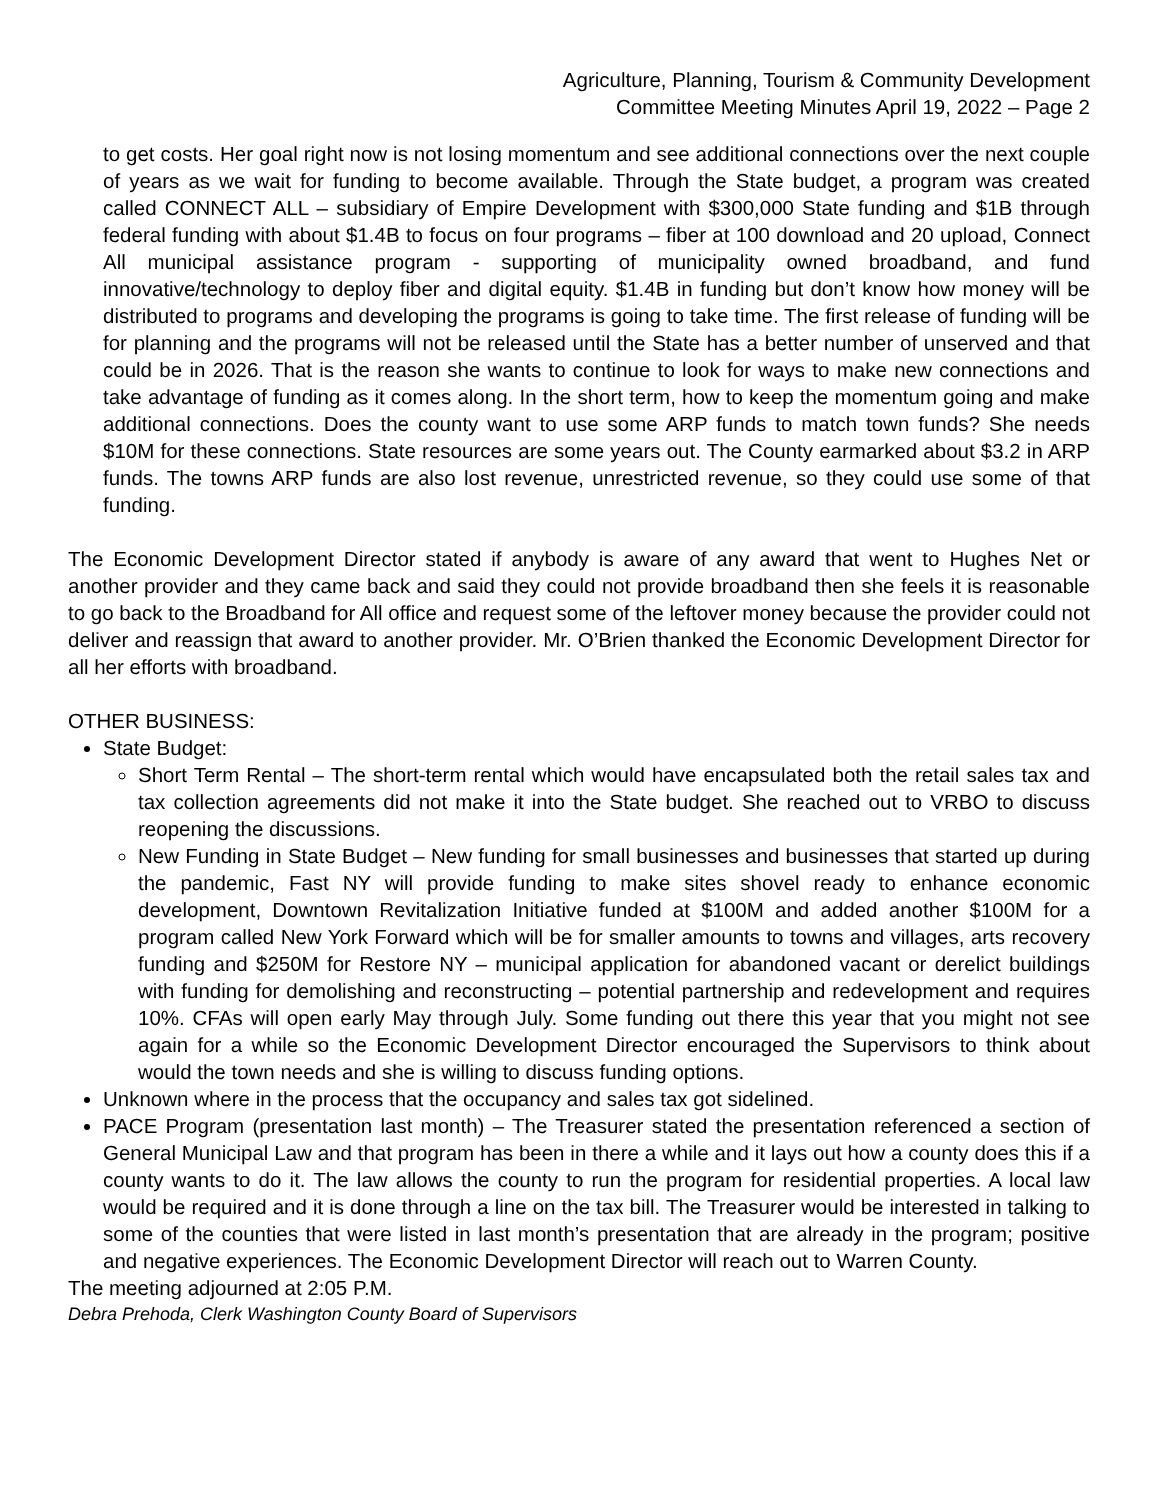Agriculture, Planning, Tourism & Community Development
Committee Meeting Minutes April 19, 2022 – Page 2
to get costs. Her goal right now is not losing momentum and see additional connections over the next couple of years as we wait for funding to become available. Through the State budget, a program was created called CONNECT ALL – subsidiary of Empire Development with $300,000 State funding and $1B through federal funding with about $1.4B to focus on four programs – fiber at 100 download and 20 upload, Connect All municipal assistance program - supporting of municipality owned broadband, and fund innovative/technology to deploy fiber and digital equity. $1.4B in funding but don’t know how money will be distributed to programs and developing the programs is going to take time. The first release of funding will be for planning and the programs will not be released until the State has a better number of unserved and that could be in 2026. That is the reason she wants to continue to look for ways to make new connections and take advantage of funding as it comes along. In the short term, how to keep the momentum going and make additional connections. Does the county want to use some ARP funds to match town funds? She needs $10M for these connections. State resources are some years out. The County earmarked about $3.2 in ARP funds. The towns ARP funds are also lost revenue, unrestricted revenue, so they could use some of that funding.
The Economic Development Director stated if anybody is aware of any award that went to Hughes Net or another provider and they came back and said they could not provide broadband then she feels it is reasonable to go back to the Broadband for All office and request some of the leftover money because the provider could not deliver and reassign that award to another provider. Mr. O’Brien thanked the Economic Development Director for all her efforts with broadband.
OTHER BUSINESS:
State Budget:
Short Term Rental – The short-term rental which would have encapsulated both the retail sales tax and tax collection agreements did not make it into the State budget. She reached out to VRBO to discuss reopening the discussions.
New Funding in State Budget – New funding for small businesses and businesses that started up during the pandemic, Fast NY will provide funding to make sites shovel ready to enhance economic development, Downtown Revitalization Initiative funded at $100M and added another $100M for a program called New York Forward which will be for smaller amounts to towns and villages, arts recovery funding and $250M for Restore NY – municipal application for abandoned vacant or derelict buildings with funding for demolishing and reconstructing – potential partnership and redevelopment and requires 10%. CFAs will open early May through July. Some funding out there this year that you might not see again for a while so the Economic Development Director encouraged the Supervisors to think about would the town needs and she is willing to discuss funding options.
Unknown where in the process that the occupancy and sales tax got sidelined.
PACE Program (presentation last month) – The Treasurer stated the presentation referenced a section of General Municipal Law and that program has been in there a while and it lays out how a county does this if a county wants to do it. The law allows the county to run the program for residential properties. A local law would be required and it is done through a line on the tax bill. The Treasurer would be interested in talking to some of the counties that were listed in last month’s presentation that are already in the program; positive and negative experiences. The Economic Development Director will reach out to Warren County.
The meeting adjourned at 2:05 P.M.
Debra Prehoda, Clerk Washington County Board of Supervisors